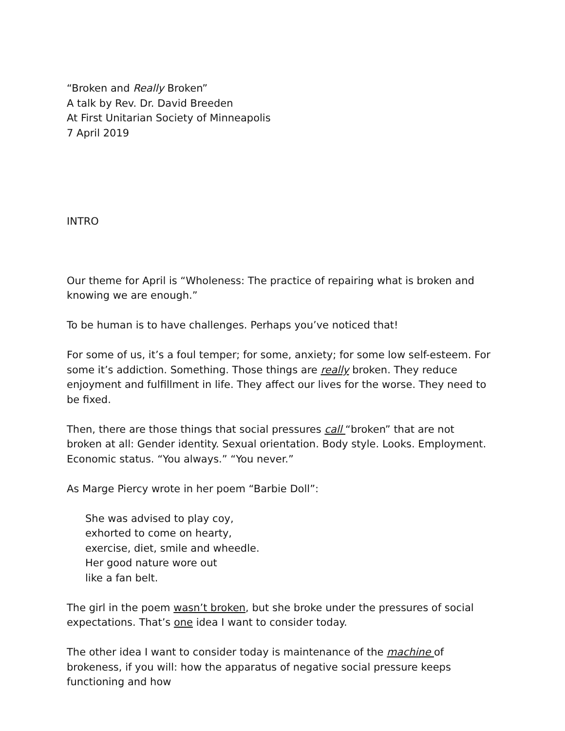“Broken and Really Broken”
A talk by Rev. Dr. David Breeden
At First Unitarian Society of Minneapolis
7 April 2019
INTRO
Our theme for April is “Wholeness: The practice of repairing what is broken and knowing we are enough.”
To be human is to have challenges. Perhaps you’ve noticed that!
For some of us, it’s a foul temper; for some, anxiety; for some low self-esteem. For some it’s addiction. Something. Those things are really broken. They reduce enjoyment and fulfillment in life. They affect our lives for the worse. They need to be fixed.
Then, there are those things that social pressures call “broken” that are not broken at all: Gender identity. Sexual orientation. Body style. Looks. Employment. Economic status. “You always.” “You never.”
As Marge Piercy wrote in her poem “Barbie Doll”:
She was advised to play coy,
exhorted to come on hearty,
exercise, diet, smile and wheedle.
Her good nature wore out
like a fan belt.
The girl in the poem wasn’t broken, but she broke under the pressures of social expectations. That’s one idea I want to consider today.
The other idea I want to consider today is maintenance of the machine of brokeness, if you will: how the apparatus of negative social pressure keeps functioning and how